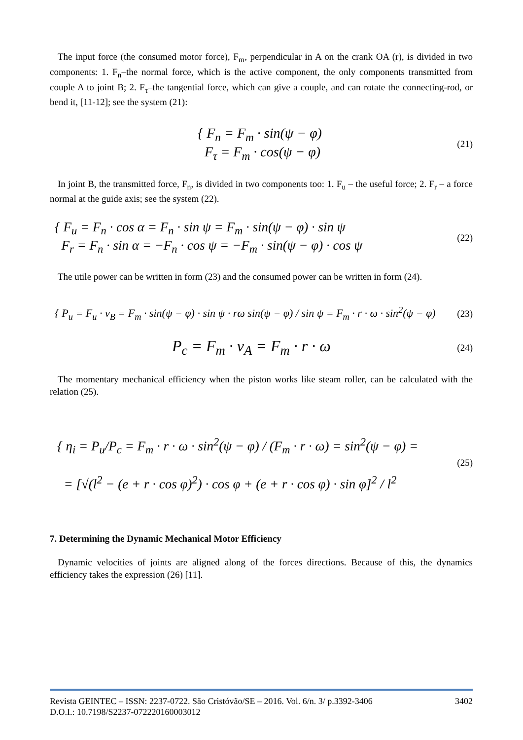The input force (the consumed motor force), F<sub>m</sub>, perpendicular in A on the crank OA (r), is divided in two components: 1. F<sub>n</sub>–the normal force, which is the active component, the only components transmitted from couple A to joint B; 2. F<sub>τ</sub>–the tangential force, which can give a couple, and can rotate the connecting-rod, or bend it, [11-12]; see the system (21):
{ F<sub>n</sub> = F<sub>m</sub> · sin(ψ − φ)
F<sub>τ</sub> = F<sub>m</sub> · cos(ψ − φ)
(21)
In joint B, the transmitted force, F<sub>n</sub>, is divided in two components too: 1. F<sub>u</sub> – the useful force; 2. F<sub>r</sub> – a force normal at the guide axis; see the system (22).
{ F<sub>u</sub> = F<sub>n</sub> · cos α = F<sub>n</sub> · sin ψ = F<sub>m</sub> · sin(ψ − φ) · sin ψ
F<sub>r</sub> = F<sub>n</sub> · sin α = −F<sub>n</sub> · cos ψ = −F<sub>m</sub> · sin(ψ − φ) · cos ψ
(22)
The utile power can be written in form (23) and the consumed power can be written in form (24).
{ P<sub>u</sub> = F<sub>u</sub> · v<sub>B</sub> = F<sub>m</sub> · sin(ψ − φ) · sin ψ · rω sin(ψ − φ) / sin ψ = F<sub>m</sub> · r · ω · sin<sup>2</sup>(ψ − φ)
(23)
P<sub>c</sub> = F<sub>m</sub> · v<sub>A</sub> = F<sub>m</sub> · r · ω
(24)
The momentary mechanical efficiency when the piston works like steam roller, can be calculated with the relation (25).
{ η<sub>i</sub> = P<sub>u</sub>/P<sub>c</sub> = F<sub>m</sub> · r · ω · sin<sup>2</sup>(ψ − φ) / (F<sub>m</sub> · r · ω) = sin<sup>2</sup>(ψ − φ) =
= [√(l<sup>2</sup> − (e + r · cos φ)<sup>2</sup>) · cos φ + (e + r · cos φ) · sin φ]<sup>2</sup> / l<sup>2</sup>
(25)
7. Determining the Dynamic Mechanical Motor Efficiency
Dynamic velocities of joints are aligned along of the forces directions. Because of this, the dynamics efficiency takes the expression (26) [11].
Revista GEINTEC – ISSN: 2237-0722. São Cristóvão/SE – 2016. Vol. 6/n. 3/ p.3392-3406 3402
D.O.I.: 10.7198/S2237-072220160003012